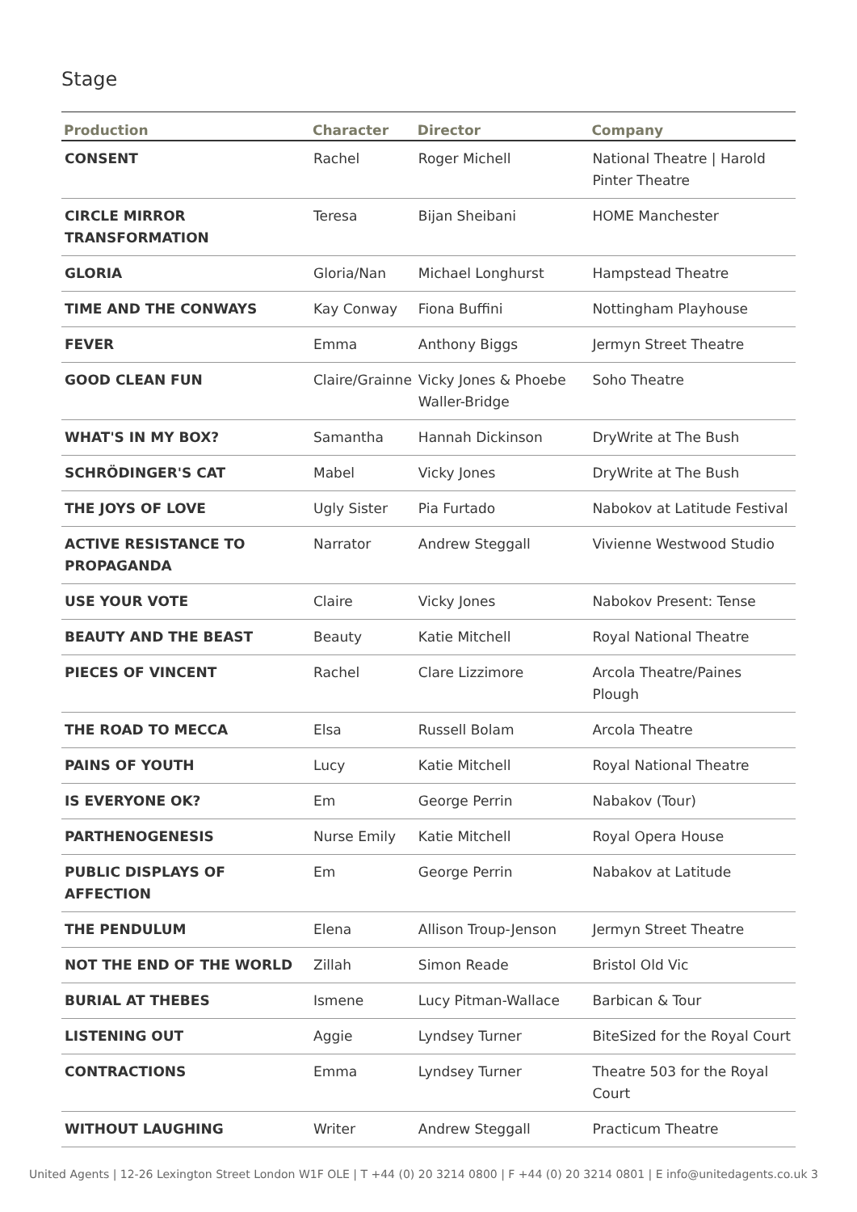Stage
| Production | Character | Director | Company |
| --- | --- | --- | --- |
| CONSENT | Rachel | Roger Michell | National Theatre / Harold Pinter Theatre |
| CIRCLE MIRROR TRANSFORMATION | Teresa | Bijan Sheibani | HOME Manchester |
| GLORIA | Gloria/Nan | Michael Longhurst | Hampstead Theatre |
| TIME AND THE CONWAYS | Kay Conway | Fiona Buffini | Nottingham Playhouse |
| FEVER | Emma | Anthony Biggs | Jermyn Street Theatre |
| GOOD CLEAN FUN | Claire/Grainne | Vicky Jones & Phoebe Waller-Bridge | Soho Theatre |
| WHAT'S IN MY BOX? | Samantha | Hannah Dickinson | DryWrite at The Bush |
| SCHRÖDINGER'S CAT | Mabel | Vicky Jones | DryWrite at The Bush |
| THE JOYS OF LOVE | Ugly Sister | Pia Furtado | Nabokov at Latitude Festival |
| ACTIVE RESISTANCE TO PROPAGANDA | Narrator | Andrew Steggall | Vivienne Westwood Studio |
| USE YOUR VOTE | Claire | Vicky Jones | Nabokov Present: Tense |
| BEAUTY AND THE BEAST | Beauty | Katie Mitchell | Royal National Theatre |
| PIECES OF VINCENT | Rachel | Clare Lizzimore | Arcola Theatre/Paines Plough |
| THE ROAD TO MECCA | Elsa | Russell Bolam | Arcola Theatre |
| PAINS OF YOUTH | Lucy | Katie Mitchell | Royal National Theatre |
| IS EVERYONE OK? | Em | George Perrin | Nabakov (Tour) |
| PARTHENOGENESIS | Nurse Emily | Katie Mitchell | Royal Opera House |
| PUBLIC DISPLAYS OF AFFECTION | Em | George Perrin | Nabakov at Latitude |
| THE PENDULUM | Elena | Allison Troup-Jenson | Jermyn Street Theatre |
| NOT THE END OF THE WORLD | Zillah | Simon Reade | Bristol Old Vic |
| BURIAL AT THEBES | Ismene | Lucy Pitman-Wallace | Barbican & Tour |
| LISTENING OUT | Aggie | Lyndsey Turner | BiteSized for the Royal Court |
| CONTRACTIONS | Emma | Lyndsey Turner | Theatre 503 for the Royal Court |
| WITHOUT LAUGHING | Writer | Andrew Steggall | Practicum Theatre |
United Agents | 12-26 Lexington Street London W1F OLE | T +44 (0) 20 3214 0800 | F +44 (0) 20 3214 0801 | E info@unitedagents.co.uk 3